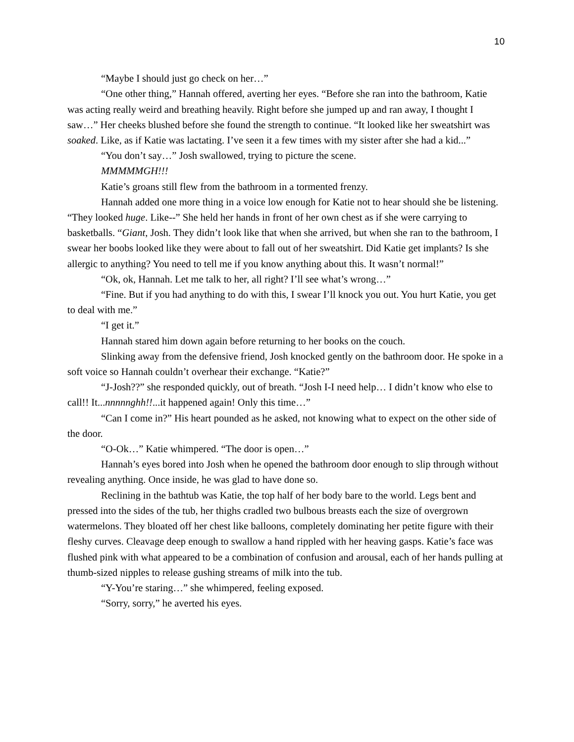10
“Maybe I should just go check on her…”
“One other thing,” Hannah offered, averting her eyes. “Before she ran into the bathroom, Katie was acting really weird and breathing heavily. Right before she jumped up and ran away, I thought I saw…” Her cheeks blushed before she found the strength to continue. “It looked like her sweatshirt was soaked. Like, as if Katie was lactating. I’ve seen it a few times with my sister after she had a kid...”
“You don’t say…” Josh swallowed, trying to picture the scene.
MMMMMGH!!!
Katie’s groans still flew from the bathroom in a tormented frenzy.
Hannah added one more thing in a voice low enough for Katie not to hear should she be listening. “They looked huge. Like--” She held her hands in front of her own chest as if she were carrying to basketballs. “Giant, Josh. They didn’t look like that when she arrived, but when she ran to the bathroom, I swear her boobs looked like they were about to fall out of her sweatshirt. Did Katie get implants? Is she allergic to anything? You need to tell me if you know anything about this. It wasn’t normal!”
“Ok, ok, Hannah. Let me talk to her, all right? I’ll see what’s wrong…”
“Fine. But if you had anything to do with this, I swear I’ll knock you out. You hurt Katie, you get to deal with me.”
“I get it.”
Hannah stared him down again before returning to her books on the couch.
Slinking away from the defensive friend, Josh knocked gently on the bathroom door. He spoke in a soft voice so Hannah couldn’t overhear their exchange. “Katie?”
“J-Josh??” she responded quickly, out of breath. “Josh I-I need help… I didn’t know who else to call!! It...nnnnnghh!!...it happened again! Only this time…”
“Can I come in?” His heart pounded as he asked, not knowing what to expect on the other side of the door.
“O-Ok…” Katie whimpered. “The door is open…”
Hannah’s eyes bored into Josh when he opened the bathroom door enough to slip through without revealing anything. Once inside, he was glad to have done so.
Reclining in the bathtub was Katie, the top half of her body bare to the world. Legs bent and pressed into the sides of the tub, her thighs cradled two bulbous breasts each the size of overgrown watermelons. They bloated off her chest like balloons, completely dominating her petite figure with their fleshy curves. Cleavage deep enough to swallow a hand rippled with her heaving gasps. Katie’s face was flushed pink with what appeared to be a combination of confusion and arousal, each of her hands pulling at thumb-sized nipples to release gushing streams of milk into the tub.
“Y-You’re staring…” she whimpered, feeling exposed.
“Sorry, sorry,” he averted his eyes.